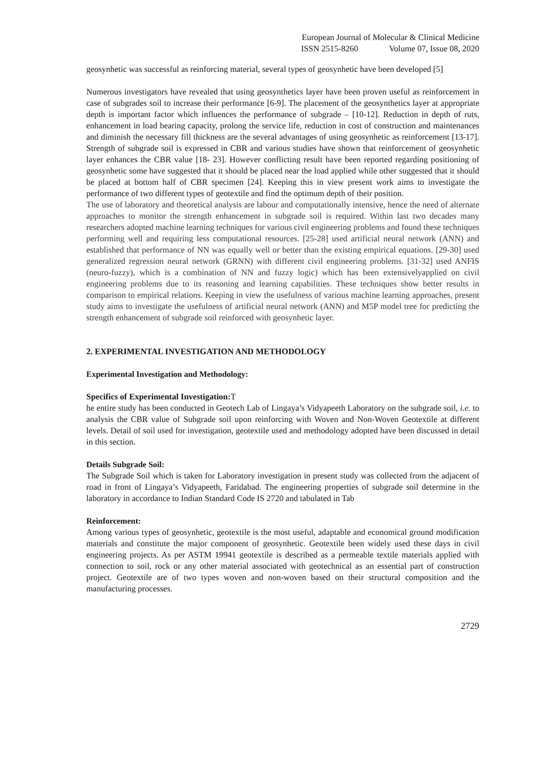European Journal of Molecular & Clinical Medicine
ISSN 2515-8260 Volume 07, Issue 08, 2020
geosynhetic was successful as reinforcing material, several types of geosynhetic have been developed [5]
Numerous investigators have revealed that using geosynthetics layer have been proven useful as reinforcement in case of subgrades soil to increase their performance [6-9]. The placement of the geosynthetics layer at appropriate depth is important factor which influences the performance of subgrade – [10-12]. Reduction in depth of ruts, enhancement in load bearing capacity, prolong the service life, reduction in cost of construction and maintenances and diminish the necessary fill thickness are the several advantages of using geosynhetic as reinforcement [13-17]. Strength of subgrade soil is expressed in CBR and various studies have shown that reinforcement of geosynhetic layer enhances the CBR value [18- 23]. However conflicting result have been reported regarding positioning of geosynhetic some have suggested that it should be placed near the load applied while other suggested that it should be placed at bottom half of CBR specimen [24]. Keeping this in view present work aims to investigate the performance of two different types of geotextile and find the optimum depth of their position.
The use of laboratory and theoretical analysis are labour and computationally intensive, hence the need of alternate approaches to monitor the strength enhancement in subgrade soil is required. Within last two decades many researchers adopted machine learning techniques for various civil engineering problems and found these techniques performing well and requiring less computational resources. [25-28] used artificial neural network (ANN) and established that performance of NN was equally well or better than the existing empirical equations. [29-30] used generalized regression neural network (GRNN) with different civil engineering problems. [31-32] used ANFIS (neuro-fuzzy), which is a combination of NN and fuzzy logic) which has been extensivelyapplied on civil engineering problems due to its reasoning and learning capabilities. These techniques show better results in comparison to empirical relations. Keeping in view the usefulness of various machine learning approaches, present study aims to investigate the usefulness of artificial neural network (ANN) and M5P model tree for predicting the strength enhancement of subgrade soil reinforced with geosynhetic layer.
2. EXPERIMENTAL INVESTIGATION AND METHODOLOGY
Experimental Investigation and Methodology:
Specifics of Experimental Investigation: T
he entire study has been conducted in Geotech Lab of Lingaya’s Vidyapeeth Laboratory on the subgrade soil, i.e. to analysis the CBR value of Subgrade soil upon reinforcing with Woven and Non-Woven Geotextile at different levels. Detail of soil used for investigation, geotextile used and methodology adopted have been discussed in detail in this section.
Details Subgrade Soil:
The Subgrade Soil which is taken for Laboratory investigation in present study was collected from the adjacent of road in front of Lingaya’s Vidyapeeth, Faridabad. The engineering properties of subgrade soil determine in the laboratory in accordance to Indian Standard Code IS 2720 and tabulated in Tab
Reinforcement:
Among various types of geosynhetic, geotextile is the most useful, adaptable and economical ground modification materials and constitute the major component of geosynhetic. Geotextile been widely used these days in civil engineering projects. As per ASTM 19941 geotextile is described as a permeable textile materials applied with connection to soil, rock or any other material associated with geotechnical as an essential part of construction project. Geotextile are of two types woven and non-woven based on their structural composition and the manufacturing processes.
2729